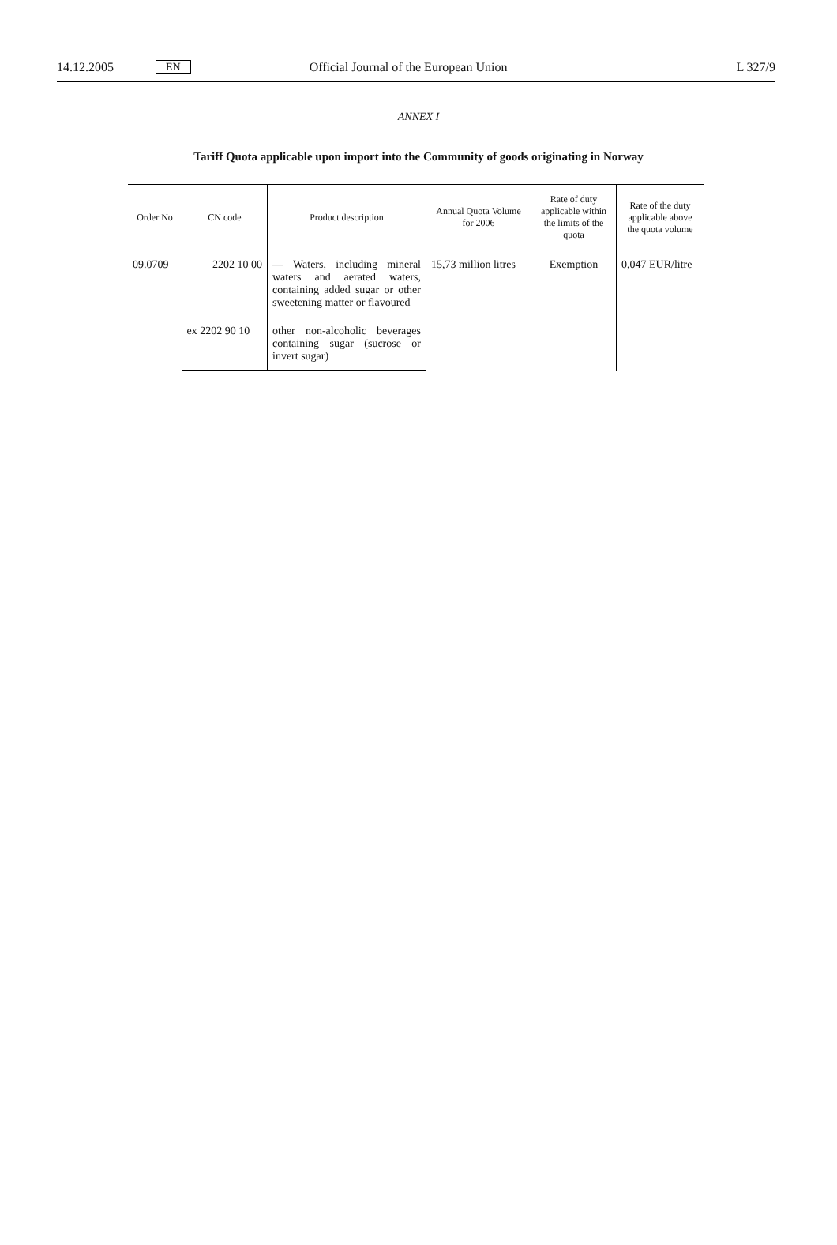14.12.2005 EN Official Journal of the European Union L 327/9
ANNEX I
Tariff Quota applicable upon import into the Community of goods originating in Norway
| Order No | CN code | Product description | Annual Quota Volume for 2006 | Rate of duty applicable within the limits of the quota | Rate of the duty applicable above the quota volume |
| --- | --- | --- | --- | --- | --- |
| 09.0709 | 2202 10 00 | — Waters, including mineral waters and aerated waters, containing added sugar or other sweetening matter or flavoured | 15,73 million litres | Exemption | 0,047 EUR/litre |
| | ex 2202 90 10 | other non-alcoholic beverages containing sugar (sucrose or invert sugar) | | | |